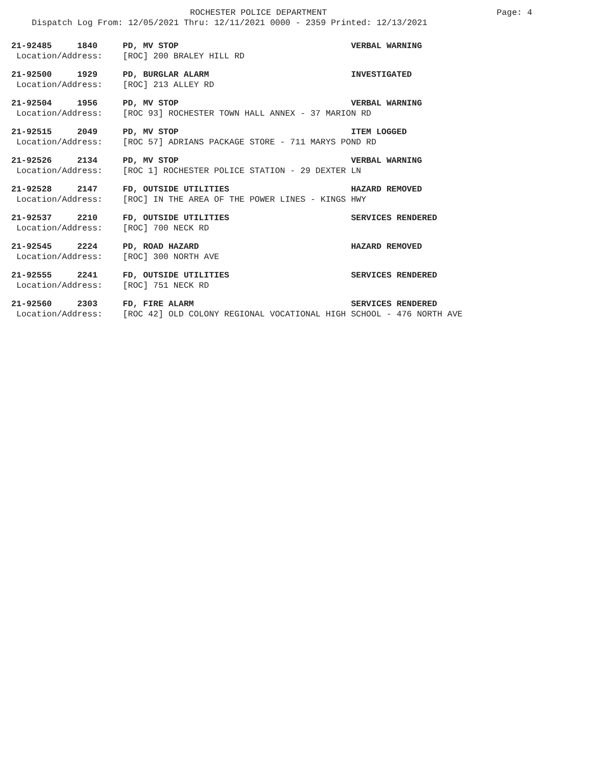ROCHESTER POLICE DEPARTMENT
Page: 4
Dispatch Log From: 12/05/2021 Thru: 12/11/2021 0000 - 2359 Printed: 12/13/2021
21-92485 1840 PD, MV STOP VERBAL WARNING Location/Address: [ROC] 200 BRALEY HILL RD
21-92500 1929 PD, BURGLAR ALARM INVESTIGATED Location/Address: [ROC] 213 ALLEY RD
21-92504 1956 PD, MV STOP VERBAL WARNING Location/Address: [ROC 93] ROCHESTER TOWN HALL ANNEX - 37 MARION RD
21-92515 2049 PD, MV STOP ITEM LOGGED Location/Address: [ROC 57] ADRIANS PACKAGE STORE - 711 MARYS POND RD
21-92526 2134 PD, MV STOP VERBAL WARNING Location/Address: [ROC 1] ROCHESTER POLICE STATION - 29 DEXTER LN
21-92528 2147 FD, OUTSIDE UTILITIES HAZARD REMOVED Location/Address: [ROC] IN THE AREA OF THE POWER LINES - KINGS HWY
21-92537 2210 FD, OUTSIDE UTILITIES SERVICES RENDERED Location/Address: [ROC] 700 NECK RD
21-92545 2224 PD, ROAD HAZARD HAZARD REMOVED Location/Address: [ROC] 300 NORTH AVE
21-92555 2241 FD, OUTSIDE UTILITIES SERVICES RENDERED Location/Address: [ROC] 751 NECK RD
21-92560 2303 FD, FIRE ALARM SERVICES RENDERED Location/Address: [ROC 42] OLD COLONY REGIONAL VOCATIONAL HIGH SCHOOL - 476 NORTH AVE